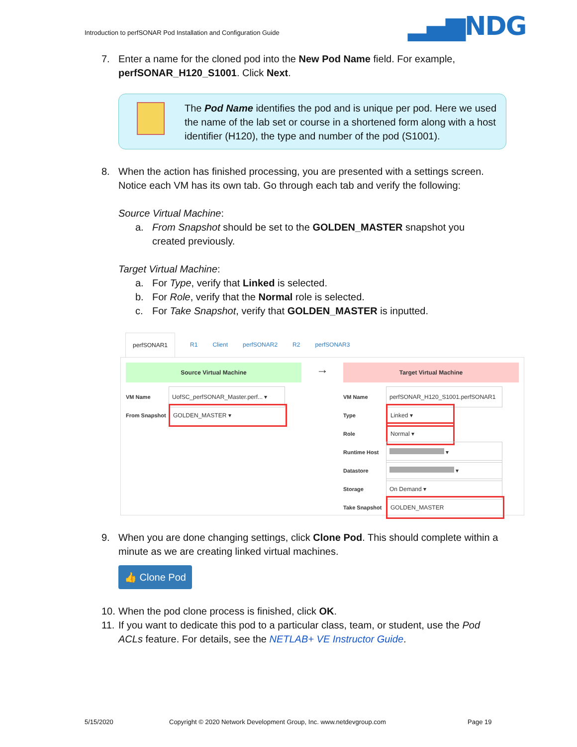Introduction to perfSONAR Pod Installation and Configuration Guide
▂▄▆NDG
7. Enter a name for the cloned pod into the New Pod Name field. For example, perfSONAR_H120_S1001. Click Next.
The Pod Name identifies the pod and is unique per pod. Here we used the name of the lab set or course in a shortened form along with a host identifier (H120), the type and number of the pod (S1001).
8. When the action has finished processing, you are presented with a settings screen. Notice each VM has its own tab. Go through each tab and verify the following:
Source Virtual Machine:
a. From Snapshot should be set to the GOLDEN_MASTER snapshot you created previously.
Target Virtual Machine:
a. For Type, verify that Linked is selected.
b. For Role, verify that the Normal role is selected.
c. For Take Snapshot, verify that GOLDEN_MASTER is inputted.
perfSONAR1 R1 Client perfSONAR2 R2 perfSONAR3
Source Virtual Machine
VM Name UofSC_perfSONAR_Master.perf... ▾
From Snapshot GOLDEN_MASTER ▾
→
Target Virtual Machine
VM Name perfSONAR_H120_S1001.perfSONAR1
Type Linked ▾
Role Normal ▾
Runtime Host ▾
Datastore ▾
Storage On Demand ▾
Take Snapshot GOLDEN_MASTER
9. When you are done changing settings, click Clone Pod. This should complete within a minute as we are creating linked virtual machines.
👍 Clone Pod
10. When the pod clone process is finished, click OK.
11. If you want to dedicate this pod to a particular class, team, or student, use the Pod ACLs feature. For details, see the NETLAB+ VE Instructor Guide.
5/15/2020
Copyright © 2020 Network Development Group, Inc. www.netdevgroup.com
Page 19